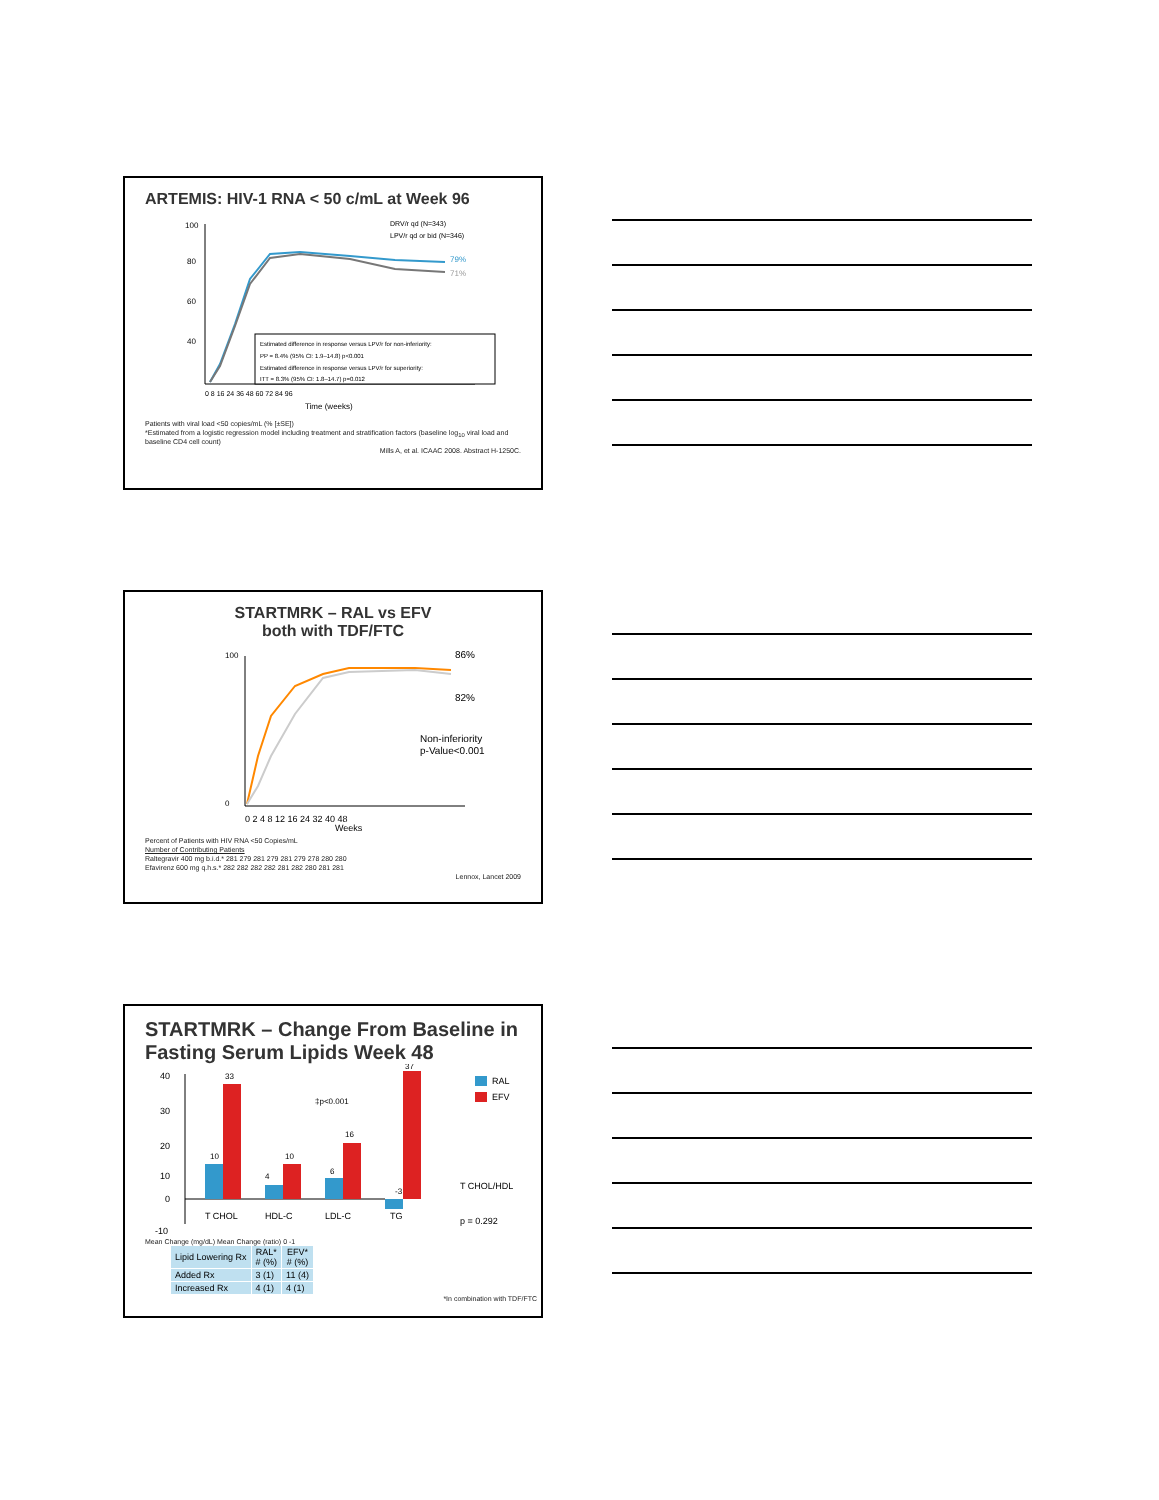ARTEMIS: HIV-1 RNA < 50 c/mL at Week 96
79%
71%
DRV/r qd (N=343)
LPV/r qd or bid (N=346)
Estimated difference in response versus LPV/r for non-inferiority:
PP = 8.4% (95% CI: 1.9–14.8) p<0.001
Estimated difference in response versus LPV/r for superiority:
ITT = 8.3% (95% CI: 1.8–14.7) p=0.012
100
80
60
40
0 8 16 24 36 48 60 72 84 96
Time (weeks)
Patients with viral load <50 copies/mL (% [±SE])
*Estimated from a logistic regression model including treatment and stratification factors (baseline log<sub>10</sub> viral load and baseline CD4 cell count)
Mills A, et al. ICAAC 2008. Abstract H-1250C.
STARTMRK – RAL vs EFV
both with TDF/FTC
86%
82%
Non-inferiority
p-Value<0.001
100
0
0 2 4 8 12 16 24 32 40 48
Weeks
Percent of Patients with HIV RNA <50 Copies/mL
Number of Contributing Patients
Raltegravir 400 mg b.i.d.* 281 279 281 279 281 279 278 280 280
Efavirenz 600 mg q.h.s.* 282 282 282 282 281 282 280 281 281
Lennox, Lancet 2009
STARTMRK – Change From Baseline in Fasting Serum Lipids Week 48
40
30
20
10
0
-10
T CHOL
HDL-C
LDL-C
TG
10
33
4
10
6
16
-3
37
‡p<0.001
RAL
EFV
T CHOL/HDL
p = 0.292
Mean Change (mg/dL) Mean Change (ratio) 0 -1
| Lipid Lowering Rx | RAL* # (%) | EFV* # (%) |
| --- | --- | --- |
| Added Rx | 3 (1) | 11 (4) |
| Increased Rx | 4 (1) | 4 (1) |
*In combination with TDF/FTC